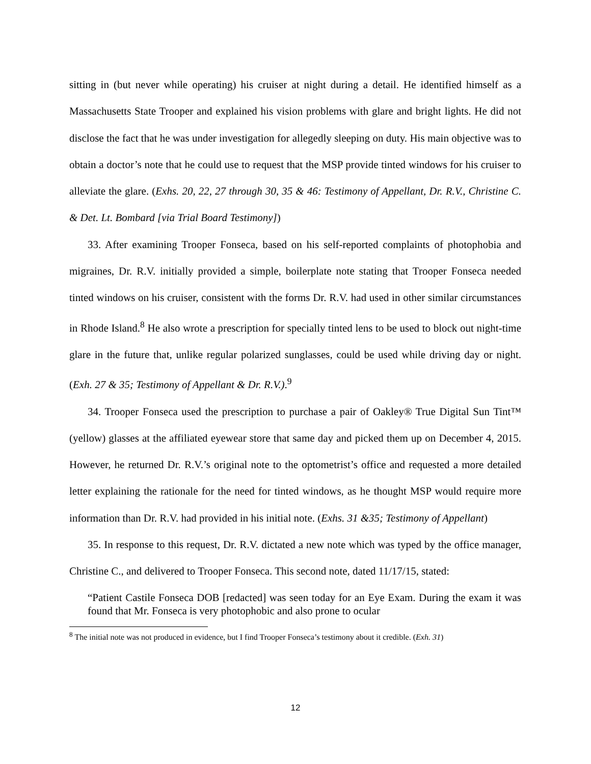sitting in (but never while operating) his cruiser at night during a detail. He identified himself as a Massachusetts State Trooper and explained his vision problems with glare and bright lights. He did not disclose the fact that he was under investigation for allegedly sleeping on duty. His main objective was to obtain a doctor’s note that he could use to request that the MSP provide tinted windows for his cruiser to alleviate the glare. (Exhs. 20, 22, 27 through 30, 35 & 46: Testimony of Appellant, Dr. R.V., Christine C. & Det. Lt. Bombard [via Trial Board Testimony])
33. After examining Trooper Fonseca, based on his self-reported complaints of photophobia and migraines, Dr. R.V. initially provided a simple, boilerplate note stating that Trooper Fonseca needed tinted windows on his cruiser, consistent with the forms Dr. R.V. had used in other similar circumstances in Rhode Island.<sup>8</sup> He also wrote a prescription for specially tinted lens to be used to block out night-time glare in the future that, unlike regular polarized sunglasses, could be used while driving day or night. (Exh. 27 & 35; Testimony of Appellant & Dr. R.V.).<sup>9</sup>
34. Trooper Fonseca used the prescription to purchase a pair of Oakley® True Digital Sun Tint™ (yellow) glasses at the affiliated eyewear store that same day and picked them up on December 4, 2015. However, he returned Dr. R.V.’s original note to the optometrist’s office and requested a more detailed letter explaining the rationale for the need for tinted windows, as he thought MSP would require more information than Dr. R.V. had provided in his initial note. (Exhs. 31 &35; Testimony of Appellant)
35. In response to this request, Dr. R.V. dictated a new note which was typed by the office manager, Christine C., and delivered to Trooper Fonseca. This second note, dated 11/17/15, stated:
“Patient Castile Fonseca DOB [redacted] was seen today for an Eye Exam. During the exam it was found that Mr. Fonseca is very photophobic and also prone to ocular
<sup>8</sup> The initial note was not produced in evidence, but I find Trooper Fonseca’s testimony about it credible. (Exh. 31)
12